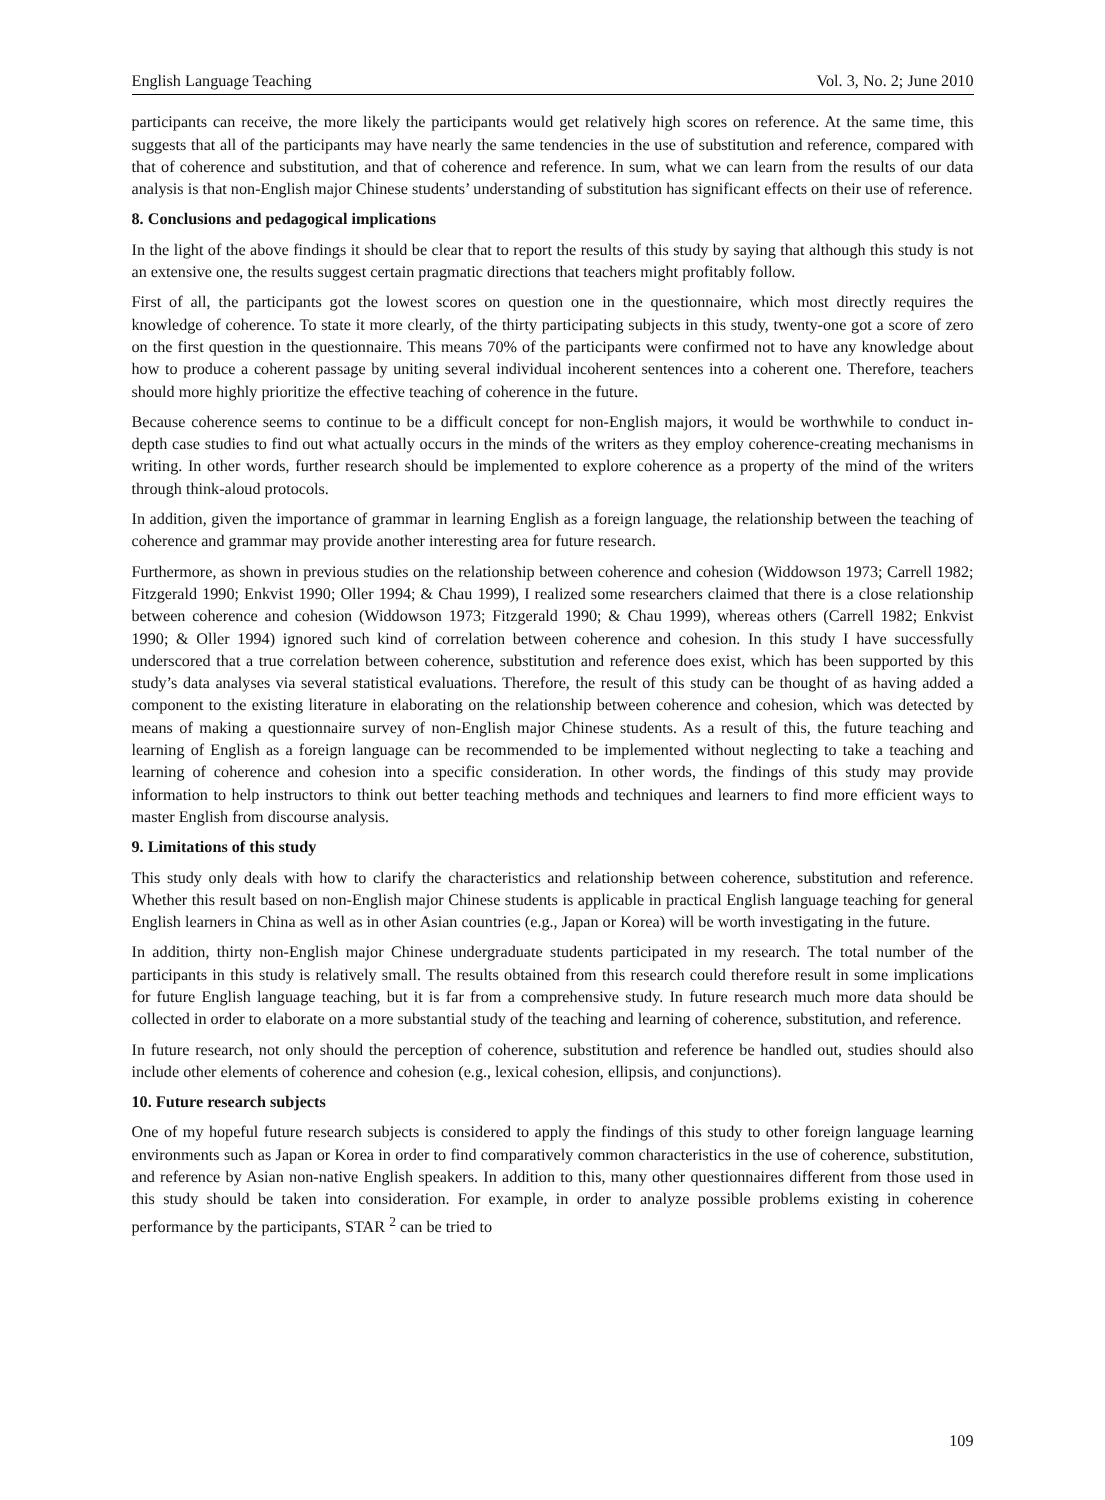English Language Teaching Vol. 3, No. 2; June 2010
participants can receive, the more likely the participants would get relatively high scores on reference. At the same time, this suggests that all of the participants may have nearly the same tendencies in the use of substitution and reference, compared with that of coherence and substitution, and that of coherence and reference. In sum, what we can learn from the results of our data analysis is that non-English major Chinese students’ understanding of substitution has significant effects on their use of reference.
8. Conclusions and pedagogical implications
In the light of the above findings it should be clear that to report the results of this study by saying that although this study is not an extensive one, the results suggest certain pragmatic directions that teachers might profitably follow.
First of all, the participants got the lowest scores on question one in the questionnaire, which most directly requires the knowledge of coherence. To state it more clearly, of the thirty participating subjects in this study, twenty-one got a score of zero on the first question in the questionnaire. This means 70% of the participants were confirmed not to have any knowledge about how to produce a coherent passage by uniting several individual incoherent sentences into a coherent one. Therefore, teachers should more highly prioritize the effective teaching of coherence in the future.
Because coherence seems to continue to be a difficult concept for non-English majors, it would be worthwhile to conduct in-depth case studies to find out what actually occurs in the minds of the writers as they employ coherence-creating mechanisms in writing. In other words, further research should be implemented to explore coherence as a property of the mind of the writers through think-aloud protocols.
In addition, given the importance of grammar in learning English as a foreign language, the relationship between the teaching of coherence and grammar may provide another interesting area for future research.
Furthermore, as shown in previous studies on the relationship between coherence and cohesion (Widdowson 1973; Carrell 1982; Fitzgerald 1990; Enkvist 1990; Oller 1994; & Chau 1999), I realized some researchers claimed that there is a close relationship between coherence and cohesion (Widdowson 1973; Fitzgerald 1990; & Chau 1999), whereas others (Carrell 1982; Enkvist 1990; & Oller 1994) ignored such kind of correlation between coherence and cohesion. In this study I have successfully underscored that a true correlation between coherence, substitution and reference does exist, which has been supported by this study’s data analyses via several statistical evaluations. Therefore, the result of this study can be thought of as having added a component to the existing literature in elaborating on the relationship between coherence and cohesion, which was detected by means of making a questionnaire survey of non-English major Chinese students. As a result of this, the future teaching and learning of English as a foreign language can be recommended to be implemented without neglecting to take a teaching and learning of coherence and cohesion into a specific consideration. In other words, the findings of this study may provide information to help instructors to think out better teaching methods and techniques and learners to find more efficient ways to master English from discourse analysis.
9. Limitations of this study
This study only deals with how to clarify the characteristics and relationship between coherence, substitution and reference. Whether this result based on non-English major Chinese students is applicable in practical English language teaching for general English learners in China as well as in other Asian countries (e.g., Japan or Korea) will be worth investigating in the future.
In addition, thirty non-English major Chinese undergraduate students participated in my research. The total number of the participants in this study is relatively small. The results obtained from this research could therefore result in some implications for future English language teaching, but it is far from a comprehensive study. In future research much more data should be collected in order to elaborate on a more substantial study of the teaching and learning of coherence, substitution, and reference.
In future research, not only should the perception of coherence, substitution and reference be handled out, studies should also include other elements of coherence and cohesion (e.g., lexical cohesion, ellipsis, and conjunctions).
10. Future research subjects
One of my hopeful future research subjects is considered to apply the findings of this study to other foreign language learning environments such as Japan or Korea in order to find comparatively common characteristics in the use of coherence, substitution, and reference by Asian non-native English speakers. In addition to this, many other questionnaires different from those used in this study should be taken into consideration. For example, in order to analyze possible problems existing in coherence performance by the participants, STAR <sup>2</sup> can be tried to
109